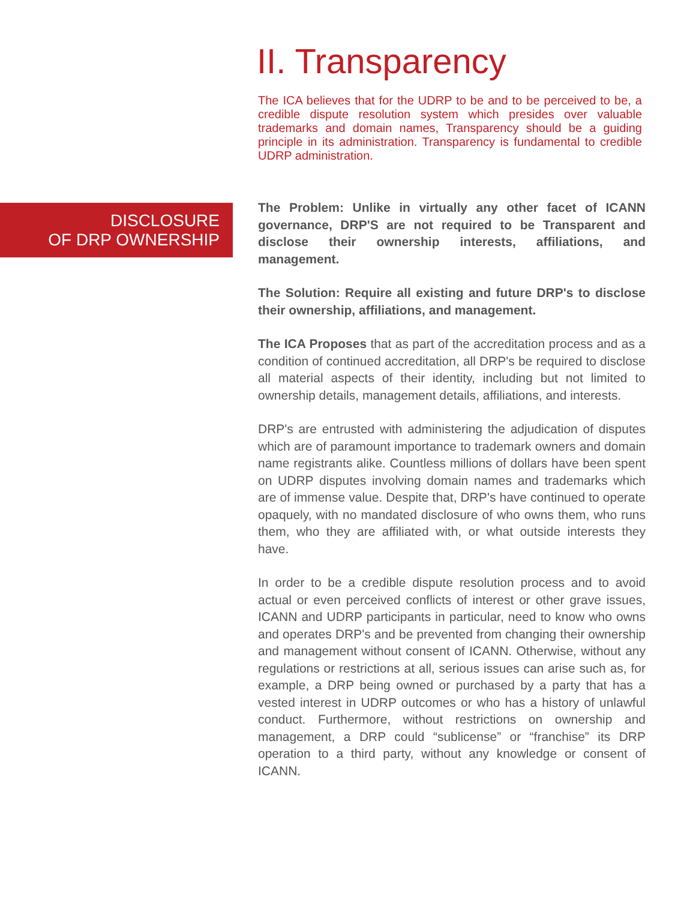II. Transparency
The ICA believes that for the UDRP to be and to be perceived to be, a credible dispute resolution system which presides over valuable trademarks and domain names, Transparency should be a guiding principle in its administration. Transparency is fundamental to credible UDRP administration.
DISCLOSURE
OF DRP OWNERSHIP
The Problem: Unlike in virtually any other facet of ICANN governance, DRP'S are not required to be Transparent and disclose their ownership interests, affiliations, and management.
The Solution: Require all existing and future DRP's to disclose their ownership, affiliations, and management.
The ICA Proposes that as part of the accreditation process and as a condition of continued accreditation, all DRP's be required to disclose all material aspects of their identity, including but not limited to ownership details, management details, affiliations, and interests.
DRP's are entrusted with administering the adjudication of disputes which are of paramount importance to trademark owners and domain name registrants alike. Countless millions of dollars have been spent on UDRP disputes involving domain names and trademarks which are of immense value. Despite that, DRP's have continued to operate opaquely, with no mandated disclosure of who owns them, who runs them, who they are affiliated with, or what outside interests they have.
In order to be a credible dispute resolution process and to avoid actual or even perceived conflicts of interest or other grave issues, ICANN and UDRP participants in particular, need to know who owns and operates DRP's and be prevented from changing their ownership and management without consent of ICANN. Otherwise, without any regulations or restrictions at all, serious issues can arise such as, for example, a DRP being owned or purchased by a party that has a vested interest in UDRP outcomes or who has a history of unlawful conduct. Furthermore, without restrictions on ownership and management, a DRP could “sublicense” or “franchise” its DRP operation to a third party, without any knowledge or consent of ICANN.